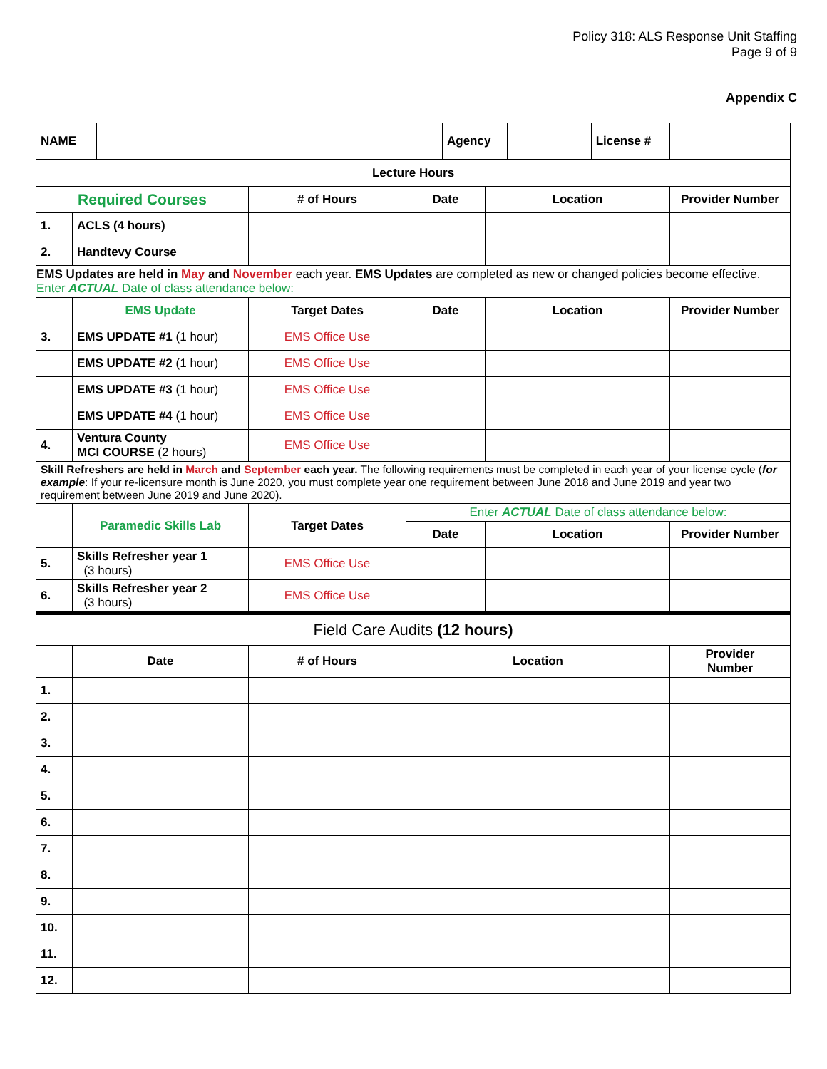Policy 318: ALS Response Unit Staffing
Page 9 of 9
Appendix C
| NAME | | Agency | | License # | |
| Lecture Hours | | | | | |
| --- | --- | --- | --- | --- | --- |
| Required Courses | | # of Hours | Date | Location | Provider Number |
| 1. | ACLS (4 hours) | | | | |
| 2. | Handtevy Course | | | | |
| EMS Updates are held in May and November each year. EMS Updates are completed as new or changed policies become effective. Enter ACTUAL Date of class attendance below: | | | | | |
| | EMS Update | Target Dates | Date | Location | Provider Number |
| 3. | EMS UPDATE #1 (1 hour) | EMS Office Use | | | |
| | EMS UPDATE #2 (1 hour) | EMS Office Use | | | |
| | EMS UPDATE #3 (1 hour) | EMS Office Use | | | |
| | EMS UPDATE #4 (1 hour) | EMS Office Use | | | |
| 4. | Ventura County MCI COURSE (2 hours) | EMS Office Use | | | |
| Skill Refreshers are held in March and September each year. The following requirements must be completed in each year of your license cycle ( for example : If your re-licensure month is June 2020, you must complete year one requirement between June 2018 and June 2019 and year two requirement between June 2019 and June 2020). | | | | | |
| | Paramedic Skills Lab | Target Dates | Enter ACTUAL Date of class attendance below: | | |
| | | | Date | Location | Provider Number |
| 5. | Skills Refresher year 1 (3 hours) | EMS Office Use | | | |
| 6. | Skills Refresher year 2 (3 hours) | EMS Office Use | | | |
| Field Care Audits (12 hours) | | | | | |
| | Date | # of Hours | Location | | Provider Number |
| 1. | | | | | |
| 2. | | | | | |
| 3. | | | | | |
| 4. | | | | | |
| 5. | | | | | |
| 6. | | | | | |
| 7. | | | | | |
| 8. | | | | | |
| 9. | | | | | |
| 10. | | | | | |
| 11. | | | | | |
| 12. | | | | | |